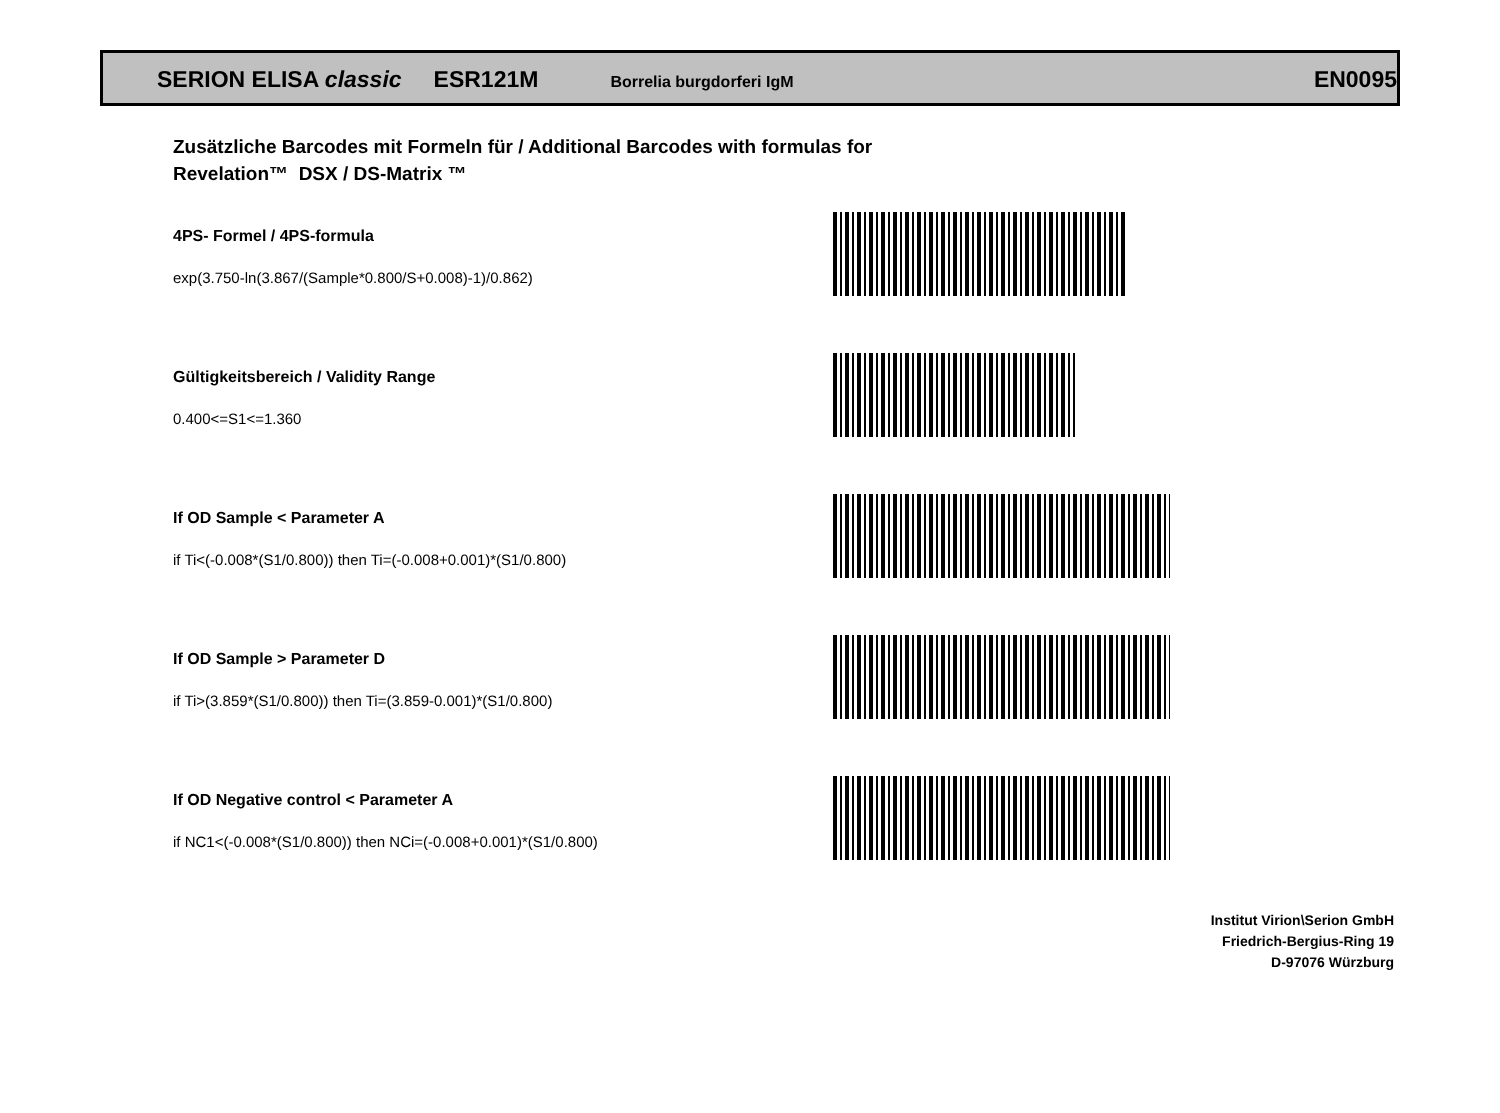SERION ELISA classic ESR121M Borrelia burgdorferi IgM EN0095
Zusätzliche Barcodes mit Formeln für / Additional Barcodes with formulas for
Revelation™ DSX / DS-Matrix ™
4PS- Formel / 4PS-formula
exp(3.750-ln(3.867/(Sample*0.800/S+0.008)-1)/0.862)
Gültigkeitsbereich / Validity Range
0.400<=S1<=1.360
If OD Sample < Parameter A
if Ti<(-0.008*(S1/0.800)) then Ti=(-0.008+0.001)*(S1/0.800)
If OD Sample > Parameter D
if Ti>(3.859*(S1/0.800)) then Ti=(3.859-0.001)*(S1/0.800)
If OD Negative control < Parameter A
if NC1<(-0.008*(S1/0.800)) then NCi=(-0.008+0.001)*(S1/0.800)
Institut Virion\Serion GmbH
Friedrich-Bergius-Ring 19
D-97076 Würzburg